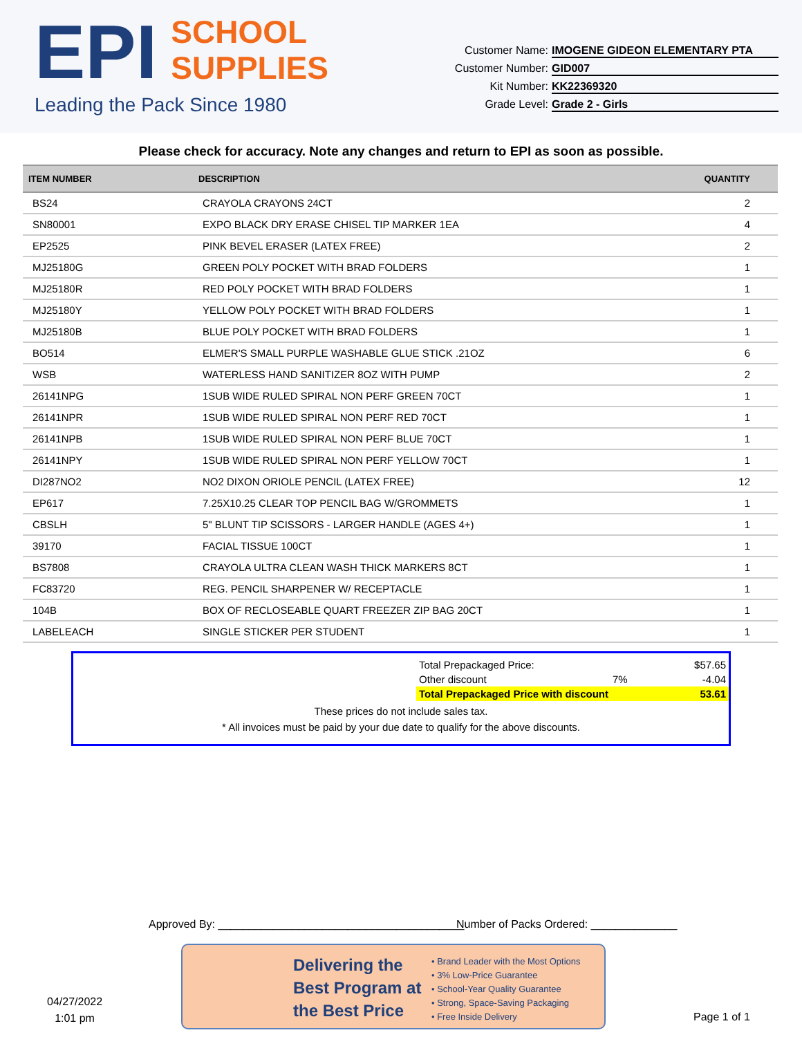EPI SCHOOL
SUPPLIES
Leading the Pack Since 1980
Customer Name: IMOGENE GIDEON ELEMENTARY PTA
Customer Number: GID007
Kit Number: KK22369320
Grade Level: Grade 2 - Girls
Please check for accuracy. Note any changes and return to EPI as soon as possible.
| ITEM NUMBER | DESCRIPTION | QUANTITY |
| --- | --- | --- |
| BS24 | CRAYOLA CRAYONS 24CT | 2 |
| SN80001 | EXPO BLACK DRY ERASE CHISEL TIP MARKER 1EA | 4 |
| EP2525 | PINK BEVEL ERASER (LATEX FREE) | 2 |
| MJ25180G | GREEN POLY POCKET WITH BRAD FOLDERS | 1 |
| MJ25180R | RED POLY POCKET WITH BRAD FOLDERS | 1 |
| MJ25180Y | YELLOW POLY POCKET WITH BRAD FOLDERS | 1 |
| MJ25180B | BLUE POLY POCKET WITH BRAD FOLDERS | 1 |
| BO514 | ELMER'S SMALL PURPLE WASHABLE GLUE STICK .21OZ | 6 |
| WSB | WATERLESS HAND SANITIZER 8OZ WITH PUMP | 2 |
| 26141NPG | 1SUB WIDE RULED SPIRAL NON PERF GREEN 70CT | 1 |
| 26141NPR | 1SUB WIDE RULED SPIRAL NON PERF RED 70CT | 1 |
| 26141NPB | 1SUB WIDE RULED SPIRAL NON PERF BLUE 70CT | 1 |
| 26141NPY | 1SUB WIDE RULED SPIRAL NON PERF YELLOW 70CT | 1 |
| DI287NO2 | NO2 DIXON ORIOLE PENCIL (LATEX FREE) | 12 |
| EP617 | 7.25X10.25 CLEAR TOP PENCIL BAG W/GROMMETS | 1 |
| CBSLH | 5" BLUNT TIP SCISSORS - LARGER HANDLE (AGES 4+) | 1 |
| 39170 | FACIAL TISSUE 100CT | 1 |
| BS7808 | CRAYOLA ULTRA CLEAN WASH THICK MARKERS 8CT | 1 |
| FC83720 | REG. PENCIL SHARPENER W/ RECEPTACLE | 1 |
| 104B | BOX OF RECLOSEABLE QUART FREEZER ZIP BAG 20CT | 1 |
| LABELEACH | SINGLE STICKER PER STUDENT | 1 |
| Total Prepackaged Price: | | $57.65 |
| Other discount | 7% | -4.04 |
| Total Prepackaged Price with discount | | 53.61 |
These prices do not include sales tax.
* All invoices must be paid by your due date to qualify for the above discounts.
Approved By: ________________________________________
Number of Packs Ordered: ______________
Delivering the Best Program at the Best Price
• Brand Leader with the Most Options
• 3% Low-Price Guarantee
• School-Year Quality Guarantee
• Strong, Space-Saving Packaging
• Free Inside Delivery
04/27/2022
1:01 pm
Page 1 of 1